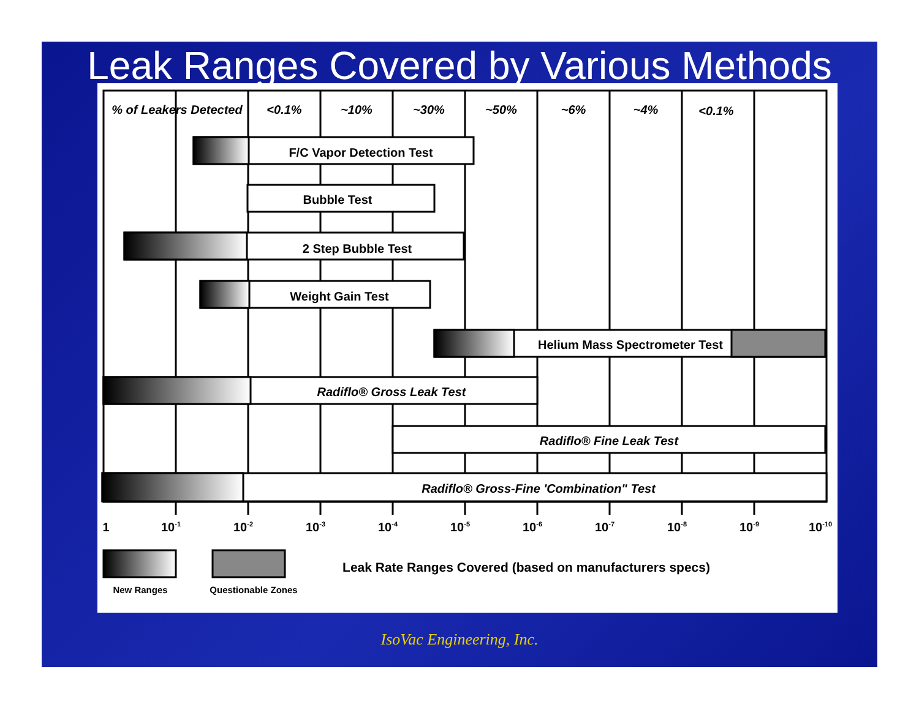Leak Ranges Covered by Various Methods
% of Leakers Detected
<0.1%
~10%
~30%
~50%
~6%
~4%
<0.1%
F/C Vapor Detection Test
Bubble Test
2 Step Bubble Test
Weight Gain Test
Helium Mass Spectrometer Test
Radiflo® Gross Leak Test
Radiflo® Fine Leak Test
Radiflo® Gross-Fine 'Combination" Test
1
10-1
10-2
10-3
10-4
10-5
10-6
10-7
10-8
10-9
10-10
Leak Rate Ranges Covered (based on manufacturers specs)
New Ranges
Questionable Zones
IsoVac Engineering, Inc.